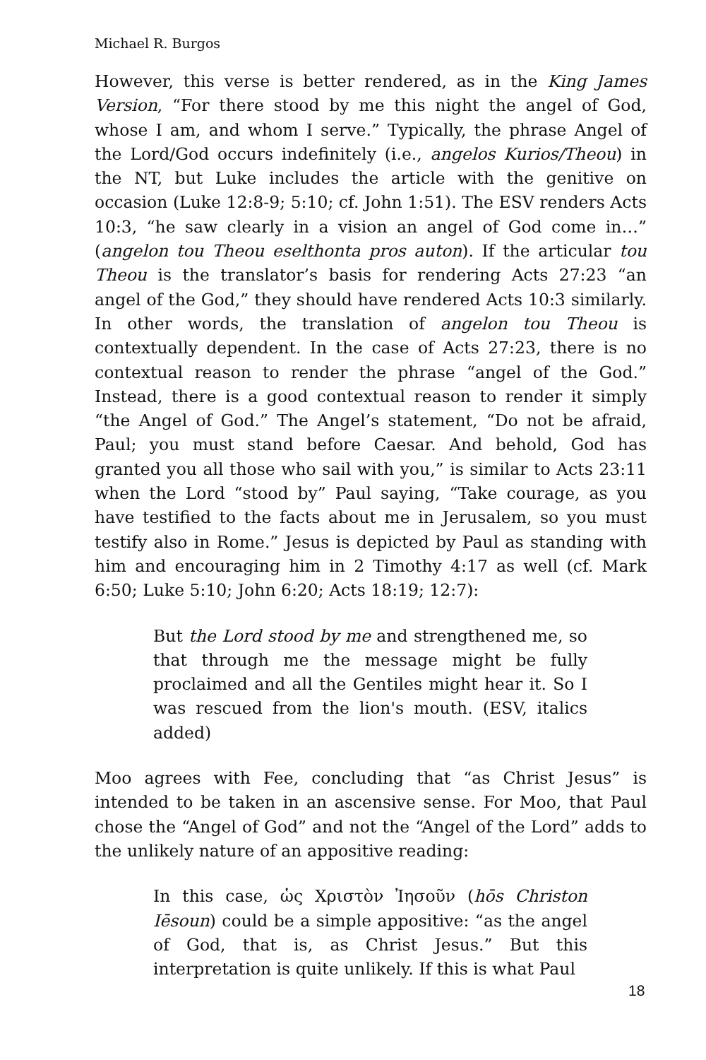Michael R. Burgos
However, this verse is better rendered, as in the King James Version, “For there stood by me this night the angel of God, whose I am, and whom I serve.” Typically, the phrase Angel of the Lord/God occurs indefinitely (i.e., angelos Kurios/Theou) in the NT, but Luke includes the article with the genitive on occasion (Luke 12:8-9; 5:10; cf. John 1:51). The ESV renders Acts 10:3, “he saw clearly in a vision an angel of God come in…” (angelon tou Theou eselthonta pros auton). If the articular tou Theou is the translator’s basis for rendering Acts 27:23 “an angel of the God,” they should have rendered Acts 10:3 similarly. In other words, the translation of angelon tou Theou is contextually dependent. In the case of Acts 27:23, there is no contextual reason to render the phrase “angel of the God.” Instead, there is a good contextual reason to render it simply “the Angel of God.” The Angel’s statement, “Do not be afraid, Paul; you must stand before Caesar. And behold, God has granted you all those who sail with you,” is similar to Acts 23:11 when the Lord “stood by” Paul saying, “Take courage, as you have testified to the facts about me in Jerusalem, so you must testify also in Rome.” Jesus is depicted by Paul as standing with him and encouraging him in 2 Timothy 4:17 as well (cf. Mark 6:50; Luke 5:10; John 6:20; Acts 18:19; 12:7):
But the Lord stood by me and strengthened me, so that through me the message might be fully proclaimed and all the Gentiles might hear it. So I was rescued from the lion's mouth. (ESV, italics added)
Moo agrees with Fee, concluding that “as Christ Jesus” is intended to be taken in an ascensive sense. For Moo, that Paul chose the “Angel of God” and not the “Angel of the Lord” adds to the unlikely nature of an appositive reading:
In this case, ὡς Χριστὸν Ἰησοῦν (hōs Christon Iēsoun) could be a simple appositive: “as the angel of God, that is, as Christ Jesus.” But this interpretation is quite unlikely. If this is what Paul
18